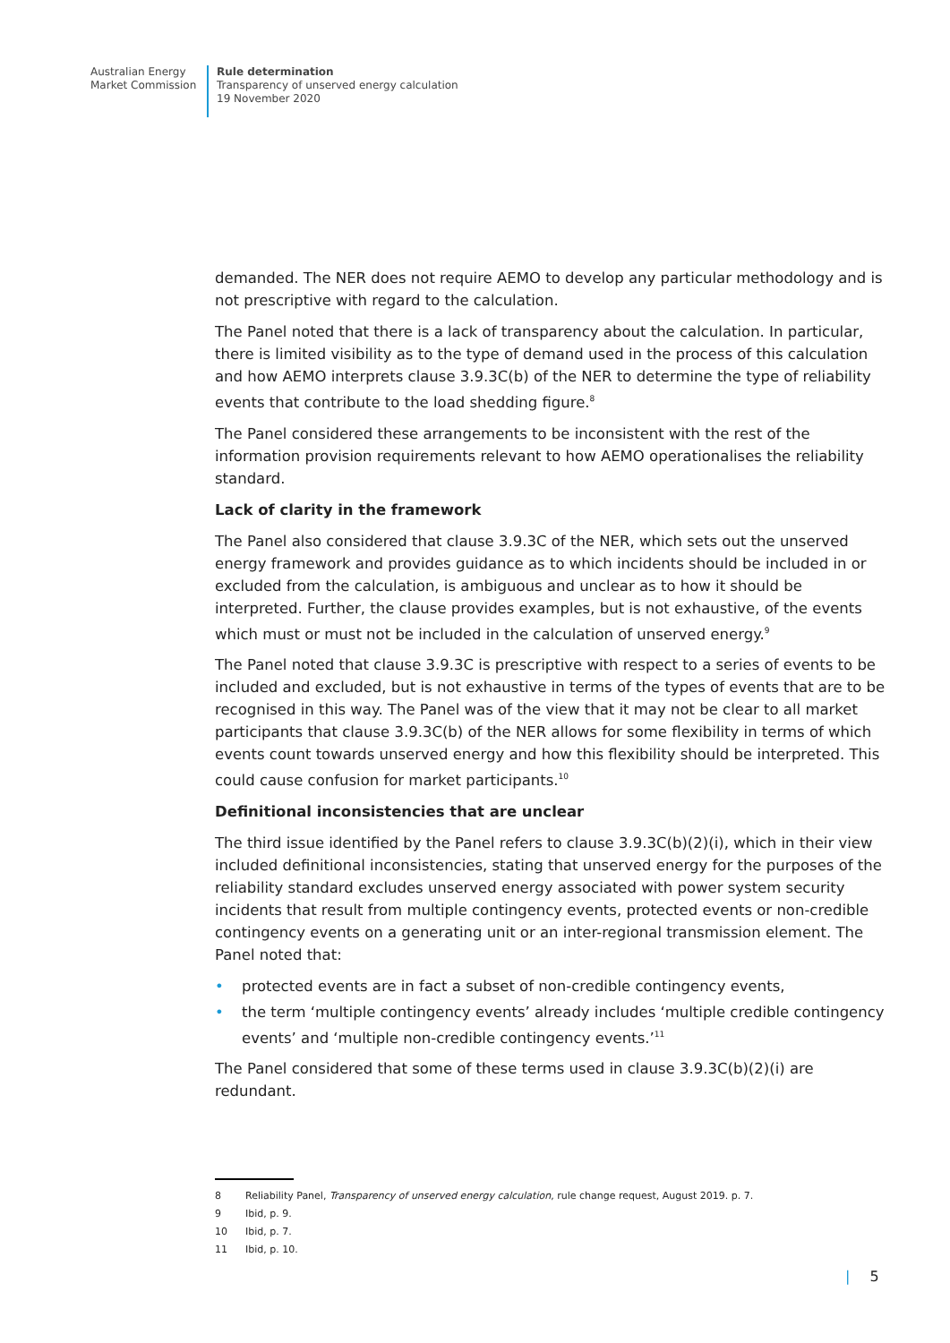Australian Energy
Market Commission
Rule determination
Transparency of unserved energy calculation
19 November 2020
demanded. The NER does not require AEMO to develop any particular methodology and is not prescriptive with regard to the calculation.
The Panel noted that there is a lack of transparency about the calculation. In particular, there is limited visibility as to the type of demand used in the process of this calculation and how AEMO interprets clause 3.9.3C(b) of the NER to determine the type of reliability events that contribute to the load shedding figure.<sup>8</sup>
The Panel considered these arrangements to be inconsistent with the rest of the information provision requirements relevant to how AEMO operationalises the reliability standard.
Lack of clarity in the framework
The Panel also considered that clause 3.9.3C of the NER, which sets out the unserved energy framework and provides guidance as to which incidents should be included in or excluded from the calculation, is ambiguous and unclear as to how it should be interpreted. Further, the clause provides examples, but is not exhaustive, of the events which must or must not be included in the calculation of unserved energy.<sup>9</sup>
The Panel noted that clause 3.9.3C is prescriptive with respect to a series of events to be included and excluded, but is not exhaustive in terms of the types of events that are to be recognised in this way. The Panel was of the view that it may not be clear to all market participants that clause 3.9.3C(b) of the NER allows for some flexibility in terms of which events count towards unserved energy and how this flexibility should be interpreted. This could cause confusion for market participants.<sup>10</sup>
Definitional inconsistencies that are unclear
The third issue identified by the Panel refers to clause 3.9.3C(b)(2)(i), which in their view included definitional inconsistencies, stating that unserved energy for the purposes of the reliability standard excludes unserved energy associated with power system security incidents that result from multiple contingency events, protected events or non-credible contingency events on a generating unit or an inter-regional transmission element. The Panel noted that:
• protected events are in fact a subset of non-credible contingency events,
• the term ‘multiple contingency events’ already includes ‘multiple credible contingency events’ and ‘multiple non-credible contingency events.’<sup>11</sup>
The Panel considered that some of these terms used in clause 3.9.3C(b)(2)(i) are redundant.
8 Reliability Panel, Transparency of unserved energy calculation, rule change request, August 2019. p. 7.
9 Ibid, p. 9.
10 Ibid, p. 7.
11 Ibid, p. 10.
| 5